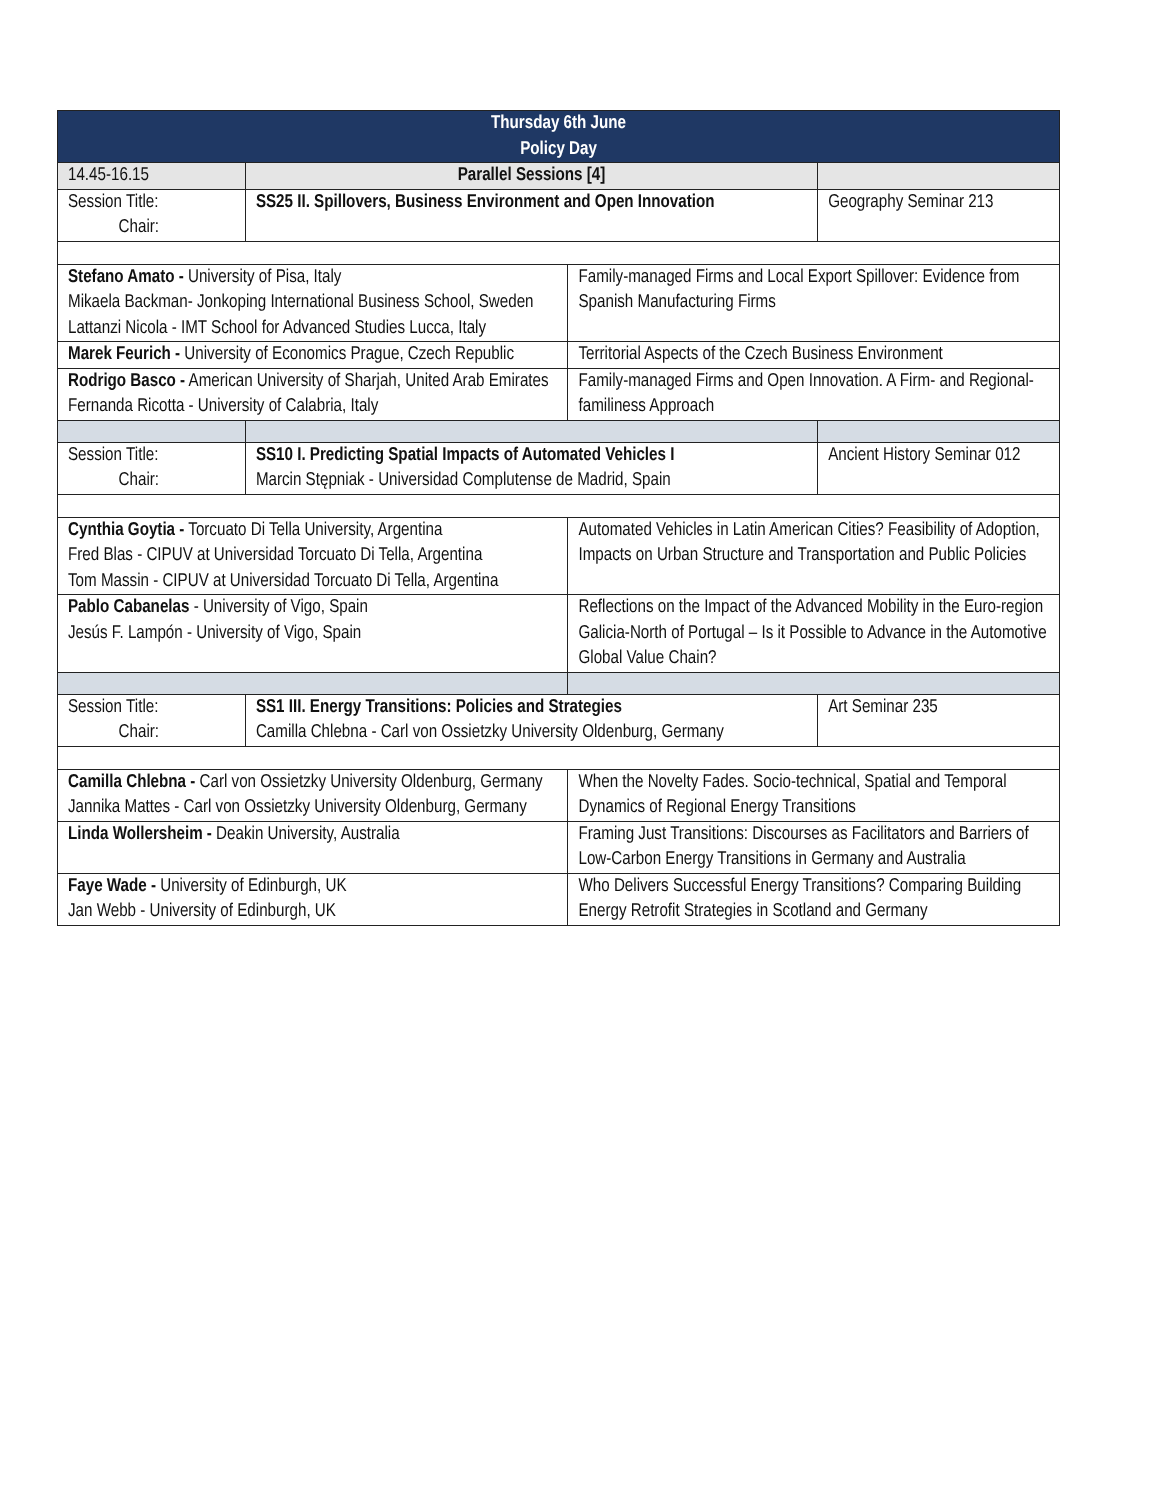| Thursday 6th June Policy Day | | | |
| --- | --- | --- | --- |
| 14.45-16.15 | Parallel Sessions [4] | | |
| Session Title: Chair: | SS25 II. Spillovers, Business Environment and Open Innovation | | Geography Seminar 213 |
| Stefano Amato - University of Pisa, Italy Mikaela Backman- Jonkoping International Business School, Sweden Lattanzi Nicola - IMT School for Advanced Studies Lucca, Italy | | Family-managed Firms and Local Export Spillover: Evidence from Spanish Manufacturing Firms | |
| Marek Feurich - University of Economics Prague, Czech Republic | | Territorial Aspects of the Czech Business Environment | |
| Rodrigo Basco - American University of Sharjah, United Arab Emirates Fernanda Ricotta - University of Calabria, Italy | | Family-managed Firms and Open Innovation. A Firm- and Regional-familiness Approach | |
| Session Title: Chair: | SS10 I. Predicting Spatial Impacts of Automated Vehicles I Marcin Stępniak - Universidad Complutense de Madrid, Spain | | Ancient History Seminar 012 |
| Cynthia Goytia - Torcuato Di Tella University, Argentina Fred Blas - CIPUV at Universidad Torcuato Di Tella, Argentina Tom Massin - CIPUV at Universidad Torcuato Di Tella, Argentina | | Automated Vehicles in Latin American Cities? Feasibility of Adoption, Impacts on Urban Structure and Transportation and Public Policies | |
| Pablo Cabanelas - University of Vigo, Spain Jesús F. Lampón - University of Vigo, Spain | | Reflections on the Impact of the Advanced Mobility in the Euro-region Galicia-North of Portugal – Is it Possible to Advance in the Automotive Global Value Chain? | |
| Session Title: Chair: | SS1 III. Energy Transitions: Policies and Strategies Camilla Chlebna - Carl von Ossietzky University Oldenburg, Germany | | Art Seminar 235 |
| Camilla Chlebna - Carl von Ossietzky University Oldenburg, Germany Jannika Mattes - Carl von Ossietzky University Oldenburg, Germany | | When the Novelty Fades. Socio-technical, Spatial and Temporal Dynamics of Regional Energy Transitions | |
| Linda Wollersheim - Deakin University, Australia | | Framing Just Transitions: Discourses as Facilitators and Barriers of Low-Carbon Energy Transitions in Germany and Australia | |
| Faye Wade - University of Edinburgh, UK Jan Webb - University of Edinburgh, UK | | Who Delivers Successful Energy Transitions? Comparing Building Energy Retrofit Strategies in Scotland and Germany | |